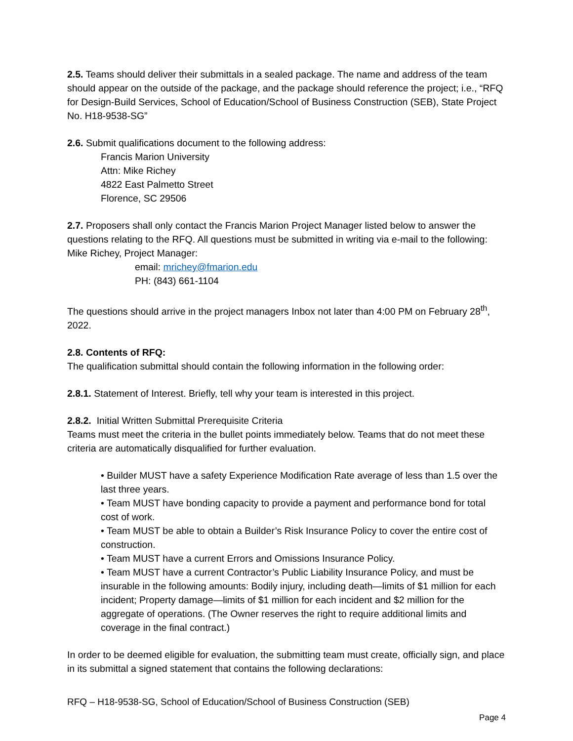2.5. Teams should deliver their submittals in a sealed package. The name and address of the team should appear on the outside of the package, and the package should reference the project; i.e., “RFQ for Design-Build Services, School of Education/School of Business Construction (SEB), State Project No. H18-9538-SG”
2.6. Submit qualifications document to the following address:
Francis Marion University
Attn: Mike Richey
4822 East Palmetto Street
Florence, SC 29506
2.7. Proposers shall only contact the Francis Marion Project Manager listed below to answer the questions relating to the RFQ. All questions must be submitted in writing via e-mail to the following: Mike Richey, Project Manager:
email: mrichey@fmarion.edu
PH: (843) 661-1104
The questions should arrive in the project managers Inbox not later than 4:00 PM on February 28<sup>th</sup>, 2022.
2.8. Contents of RFQ:
The qualification submittal should contain the following information in the following order:
2.8.1. Statement of Interest. Briefly, tell why your team is interested in this project.
2.8.2. Initial Written Submittal Prerequisite Criteria
Teams must meet the criteria in the bullet points immediately below. Teams that do not meet these criteria are automatically disqualified for further evaluation.
• Builder MUST have a safety Experience Modification Rate average of less than 1.5 over the last three years.
• Team MUST have bonding capacity to provide a payment and performance bond for total cost of work.
• Team MUST be able to obtain a Builder’s Risk Insurance Policy to cover the entire cost of construction.
• Team MUST have a current Errors and Omissions Insurance Policy.
• Team MUST have a current Contractor’s Public Liability Insurance Policy, and must be insurable in the following amounts: Bodily injury, including death—limits of $1 million for each incident; Property damage—limits of $1 million for each incident and $2 million for the aggregate of operations. (The Owner reserves the right to require additional limits and coverage in the final contract.)
In order to be deemed eligible for evaluation, the submitting team must create, officially sign, and place in its submittal a signed statement that contains the following declarations:
RFQ – H18-9538-SG, School of Education/School of Business Construction (SEB)
Page 4